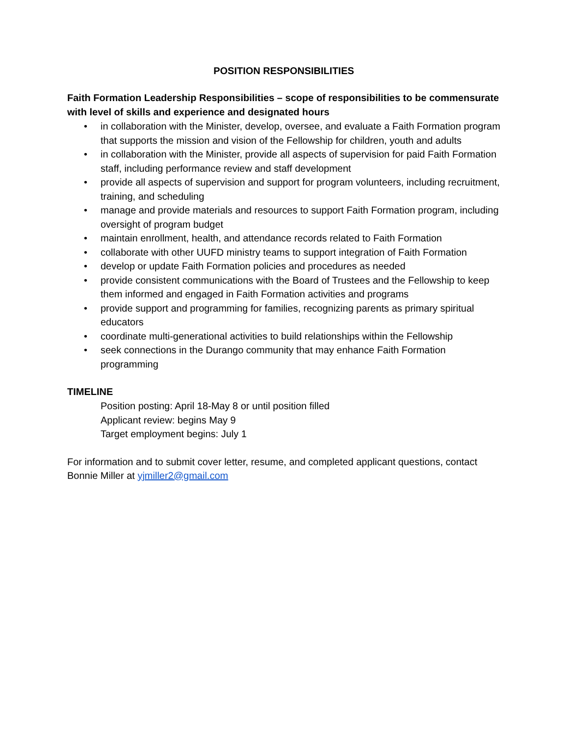POSITION RESPONSIBILITIES
Faith Formation Leadership Responsibilities – scope of responsibilities to be commensurate with level of skills and experience and designated hours
• in collaboration with the Minister, develop, oversee, and evaluate a Faith Formation program that supports the mission and vision of the Fellowship for children, youth and adults
• in collaboration with the Minister, provide all aspects of supervision for paid Faith Formation staff, including performance review and staff development
• provide all aspects of supervision and support for program volunteers, including recruitment, training, and scheduling
• manage and provide materials and resources to support Faith Formation program, including oversight of program budget
• maintain enrollment, health, and attendance records related to Faith Formation
• collaborate with other UUFD ministry teams to support integration of Faith Formation
• develop or update Faith Formation policies and procedures as needed
• provide consistent communications with the Board of Trustees and the Fellowship to keep them informed and engaged in Faith Formation activities and programs
• provide support and programming for families, recognizing parents as primary spiritual educators
• coordinate multi-generational activities to build relationships within the Fellowship
• seek connections in the Durango community that may enhance Faith Formation programming
TIMELINE
Position posting: April 18-May 8 or until position filled
Applicant review: begins May 9
Target employment begins: July 1
For information and to submit cover letter, resume, and completed applicant questions, contact Bonnie Miller at yjmiller2@gmail.com